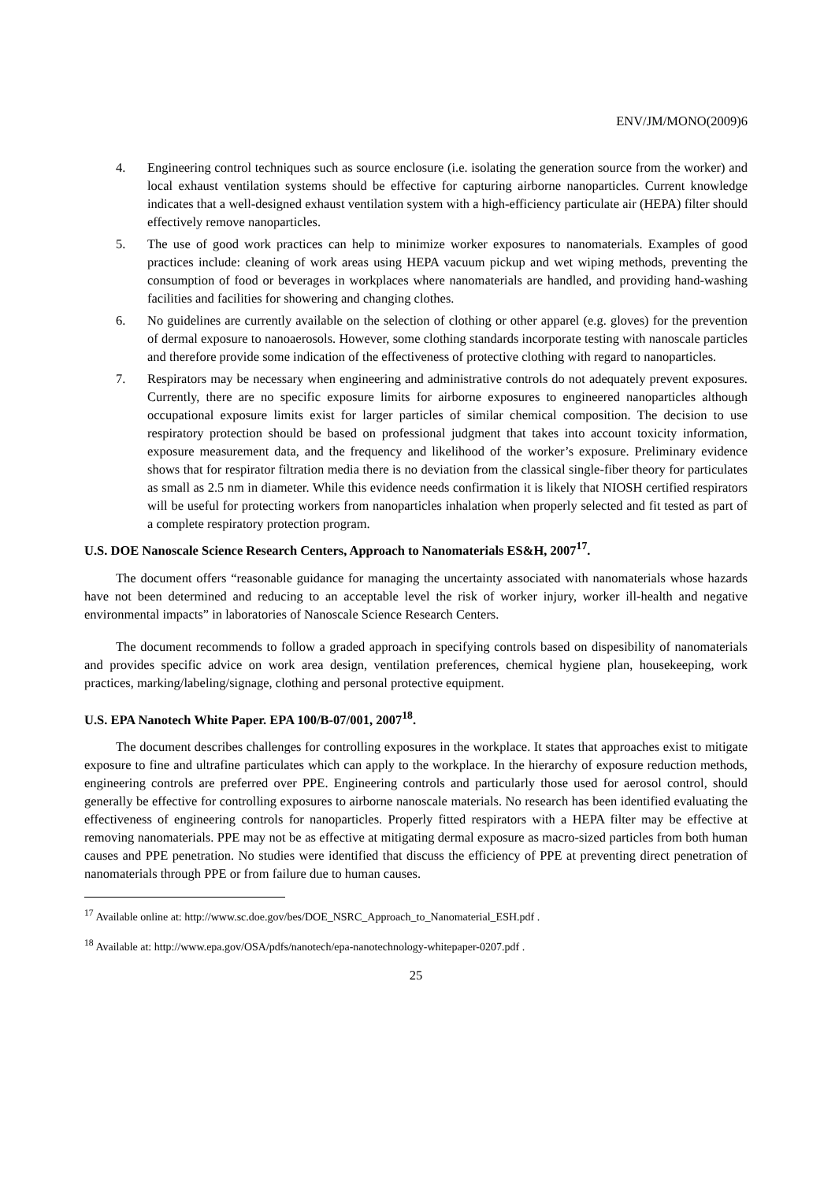ENV/JM/MONO(2009)6
4. Engineering control techniques such as source enclosure (i.e. isolating the generation source from the worker) and local exhaust ventilation systems should be effective for capturing airborne nanoparticles. Current knowledge indicates that a well-designed exhaust ventilation system with a high-efficiency particulate air (HEPA) filter should effectively remove nanoparticles.
5. The use of good work practices can help to minimize worker exposures to nanomaterials. Examples of good practices include: cleaning of work areas using HEPA vacuum pickup and wet wiping methods, preventing the consumption of food or beverages in workplaces where nanomaterials are handled, and providing hand-washing facilities and facilities for showering and changing clothes.
6. No guidelines are currently available on the selection of clothing or other apparel (e.g. gloves) for the prevention of dermal exposure to nanoaerosols. However, some clothing standards incorporate testing with nanoscale particles and therefore provide some indication of the effectiveness of protective clothing with regard to nanoparticles.
7. Respirators may be necessary when engineering and administrative controls do not adequately prevent exposures. Currently, there are no specific exposure limits for airborne exposures to engineered nanoparticles although occupational exposure limits exist for larger particles of similar chemical composition. The decision to use respiratory protection should be based on professional judgment that takes into account toxicity information, exposure measurement data, and the frequency and likelihood of the worker’s exposure. Preliminary evidence shows that for respirator filtration media there is no deviation from the classical single-fiber theory for particulates as small as 2.5 nm in diameter. While this evidence needs confirmation it is likely that NIOSH certified respirators will be useful for protecting workers from nanoparticles inhalation when properly selected and fit tested as part of a complete respiratory protection program.
U.S. DOE Nanoscale Science Research Centers, Approach to Nanomaterials ES&H, 2007<sup>17</sup>.
The document offers “reasonable guidance for managing the uncertainty associated with nanomaterials whose hazards have not been determined and reducing to an acceptable level the risk of worker injury, worker ill-health and negative environmental impacts” in laboratories of Nanoscale Science Research Centers.
The document recommends to follow a graded approach in specifying controls based on dispesibility of nanomaterials and provides specific advice on work area design, ventilation preferences, chemical hygiene plan, housekeeping, work practices, marking/labeling/signage, clothing and personal protective equipment.
U.S. EPA Nanotech White Paper. EPA 100/B-07/001, 2007<sup>18</sup>.
The document describes challenges for controlling exposures in the workplace. It states that approaches exist to mitigate exposure to fine and ultrafine particulates which can apply to the workplace. In the hierarchy of exposure reduction methods, engineering controls are preferred over PPE. Engineering controls and particularly those used for aerosol control, should generally be effective for controlling exposures to airborne nanoscale materials. No research has been identified evaluating the effectiveness of engineering controls for nanoparticles. Properly fitted respirators with a HEPA filter may be effective at removing nanomaterials. PPE may not be as effective at mitigating dermal exposure as macro-sized particles from both human causes and PPE penetration. No studies were identified that discuss the efficiency of PPE at preventing direct penetration of nanomaterials through PPE or from failure due to human causes.
<sup>17</sup> Available online at: http://www.sc.doe.gov/bes/DOE_NSRC_Approach_to_Nanomaterial_ESH.pdf .
<sup>18</sup> Available at: http://www.epa.gov/OSA/pdfs/nanotech/epa-nanotechnology-whitepaper-0207.pdf .
25